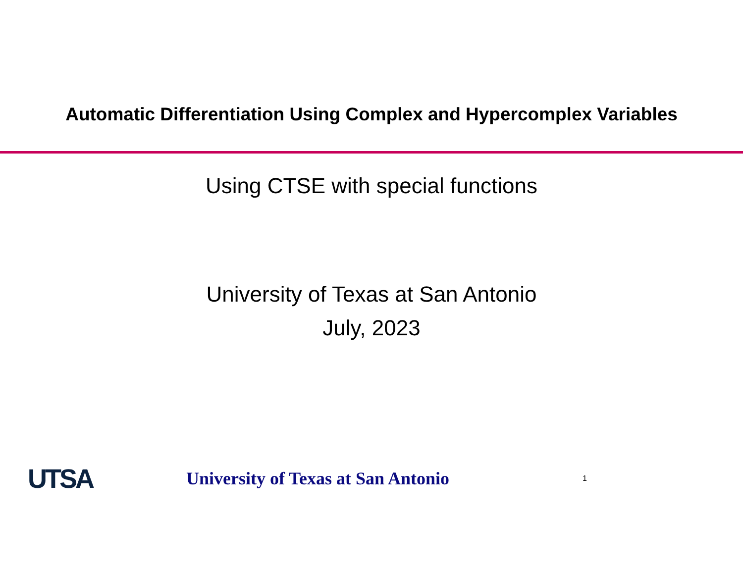Automatic Differentiation Using Complex and Hypercomplex Variables
Using CTSE with special functions
University of Texas at San Antonio
July, 2023
UTSA
University of Texas at San Antonio
1